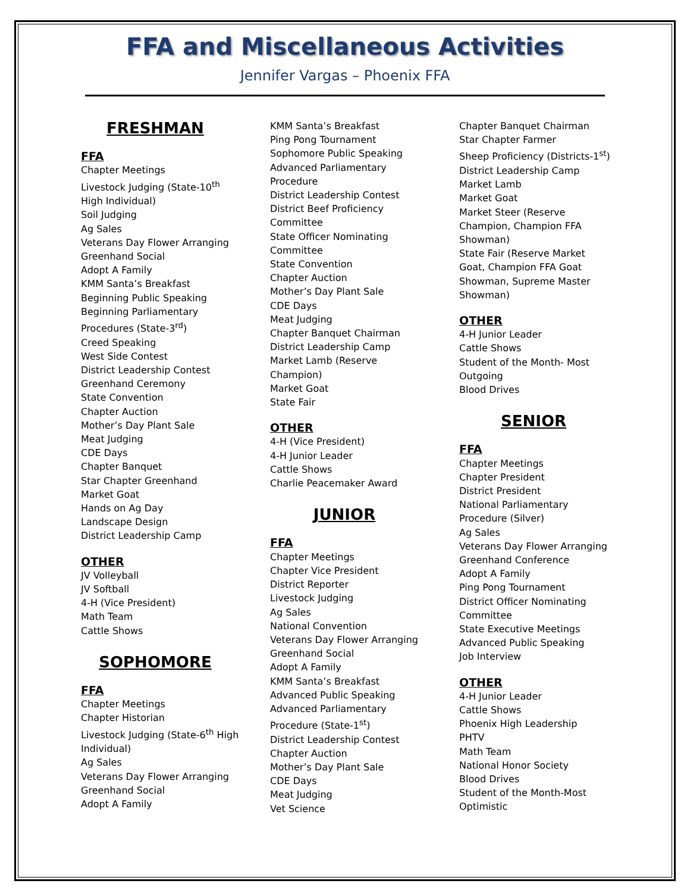FFA and Miscellaneous Activities
Jennifer Vargas – Phoenix FFA
FRESHMAN
FFA
Chapter Meetings
Livestock Judging (State-10<sup>th</sup>
High Individual)
Soil Judging
Ag Sales
Veterans Day Flower Arranging
Greenhand Social
Adopt A Family
KMM Santa’s Breakfast
Beginning Public Speaking
Beginning Parliamentary
Procedures (State-3<sup>rd</sup>)
Creed Speaking
West Side Contest
District Leadership Contest
Greenhand Ceremony
State Convention
Chapter Auction
Mother’s Day Plant Sale
Meat Judging
CDE Days
Chapter Banquet
Star Chapter Greenhand
Market Goat
Hands on Ag Day
Landscape Design
District Leadership Camp
OTHER
JV Volleyball
JV Softball
4-H (Vice President)
Math Team
Cattle Shows
SOPHOMORE
FFA
Chapter Meetings
Chapter Historian
Livestock Judging (State-6<sup>th</sup> High
Individual)
Ag Sales
Veterans Day Flower Arranging
Greenhand Social
Adopt A Family
KMM Santa’s Breakfast
Ping Pong Tournament
Sophomore Public Speaking
Advanced Parliamentary
Procedure
District Leadership Contest
District Beef Proficiency
Committee
State Officer Nominating
Committee
State Convention
Chapter Auction
Mother’s Day Plant Sale
CDE Days
Meat Judging
Chapter Banquet Chairman
District Leadership Camp
Market Lamb (Reserve
Champion)
Market Goat
State Fair
OTHER
4-H (Vice President)
4-H Junior Leader
Cattle Shows
Charlie Peacemaker Award
JUNIOR
FFA
Chapter Meetings
Chapter Vice President
District Reporter
Livestock Judging
Ag Sales
National Convention
Veterans Day Flower Arranging
Greenhand Social
Adopt A Family
KMM Santa’s Breakfast
Advanced Public Speaking
Advanced Parliamentary
Procedure (State-1<sup>st</sup>)
District Leadership Contest
Chapter Auction
Mother’s Day Plant Sale
CDE Days
Meat Judging
Vet Science
Chapter Banquet Chairman
Star Chapter Farmer
Sheep Proficiency (Districts-1<sup>st</sup>)
District Leadership Camp
Market Lamb
Market Goat
Market Steer (Reserve
Champion, Champion FFA
Showman)
State Fair (Reserve Market
Goat, Champion FFA Goat
Showman, Supreme Master
Showman)
OTHER
4-H Junior Leader
Cattle Shows
Student of the Month- Most
Outgoing
Blood Drives
SENIOR
FFA
Chapter Meetings
Chapter President
District President
National Parliamentary
Procedure (Silver)
Ag Sales
Veterans Day Flower Arranging
Greenhand Conference
Adopt A Family
Ping Pong Tournament
District Officer Nominating
Committee
State Executive Meetings
Advanced Public Speaking
Job Interview
OTHER
4-H Junior Leader
Cattle Shows
Phoenix High Leadership
PHTV
Math Team
National Honor Society
Blood Drives
Student of the Month-Most
Optimistic